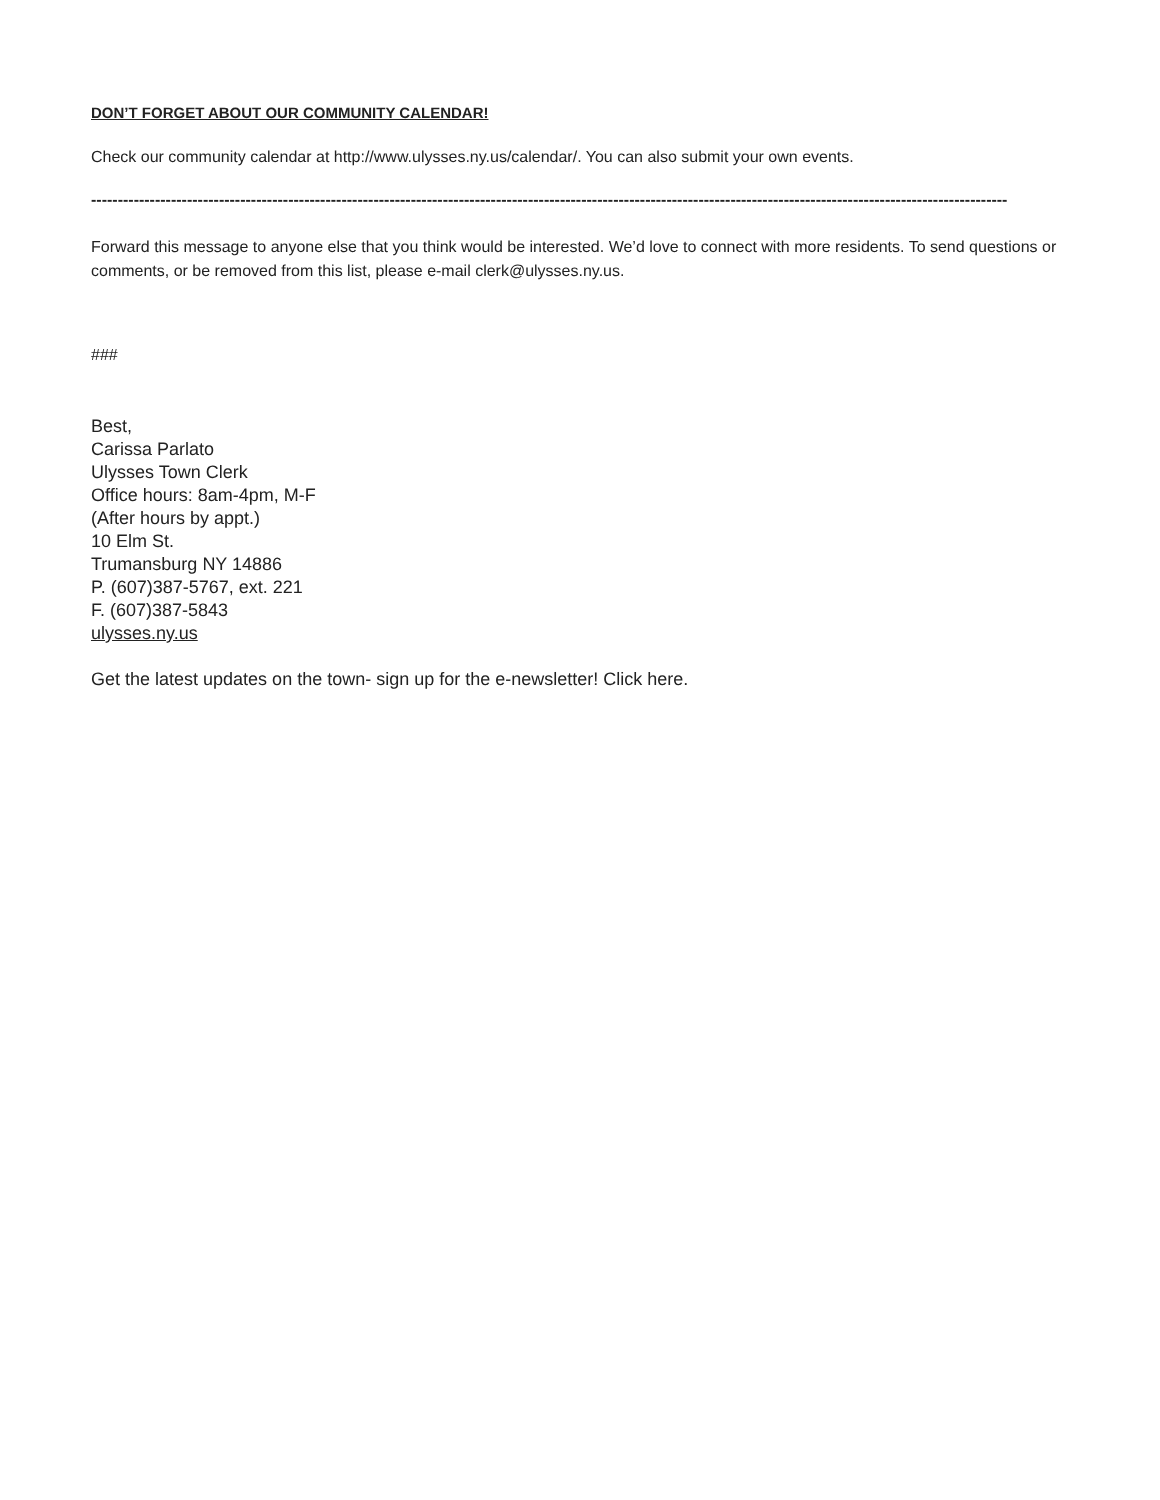DON’T FORGET ABOUT OUR COMMUNITY CALENDAR!
Check our community calendar at http://www.ulysses.ny.us/calendar/. You can also submit your own events.
----------------------------------------------------------------------------------------------------------------------------------------------------------------------------
Forward this message to anyone else that you think would be interested. We’d love to connect with more residents. To send questions or comments, or be removed from this list, please e-mail clerk@ulysses.ny.us.
###
Best,
Carissa Parlato
Ulysses Town Clerk
Office hours: 8am-4pm, M-F
(After hours by appt.)
10 Elm St.
Trumansburg NY 14886
P. (607)387-5767, ext. 221
F. (607)387-5843
ulysses.ny.us
Get the latest updates on the town- sign up for the e-newsletter! Click here.